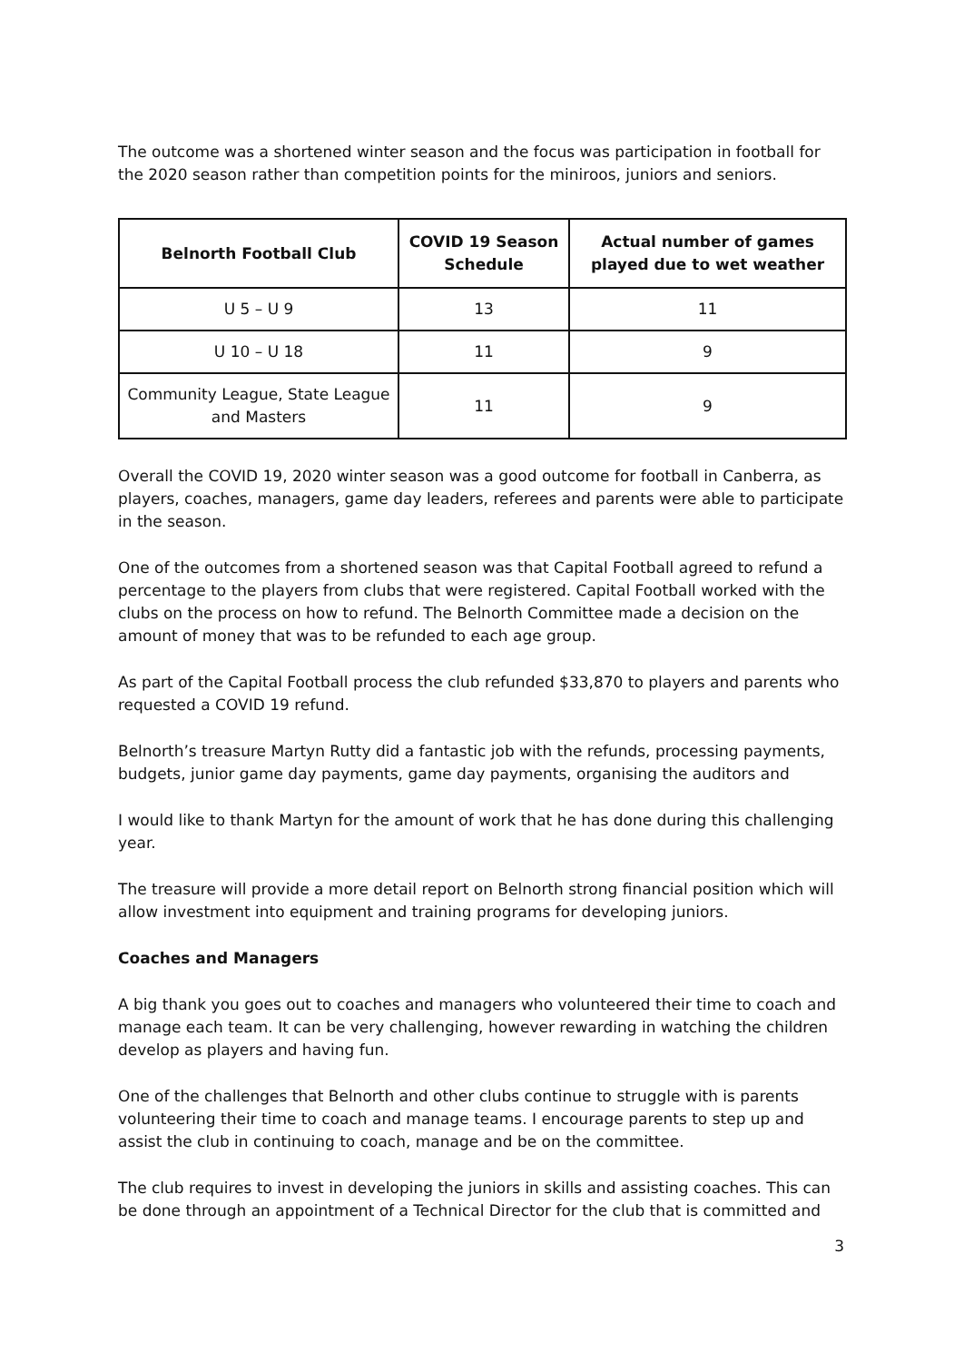The outcome was a shortened winter season and the focus was participation in football for the 2020 season rather than competition points for the miniroos, juniors and seniors.
| Belnorth Football Club | COVID 19 Season Schedule | Actual number of games played due to wet weather |
| --- | --- | --- |
| U 5 – U 9 | 13 | 11 |
| U 10 – U 18 | 11 | 9 |
| Community League, State League and Masters | 11 | 9 |
Overall the COVID 19, 2020 winter season was a good outcome for football in Canberra, as players, coaches, managers, game day leaders, referees and parents were able to participate in the season.
One of the outcomes from a shortened season was that Capital Football agreed to refund a percentage to the players from clubs that were registered. Capital Football worked with the clubs on the process on how to refund. The Belnorth Committee made a decision on the amount of money that was to be refunded to each age group.
As part of the Capital Football process the club refunded $33,870 to players and parents who requested a COVID 19 refund.
Belnorth’s treasure Martyn Rutty did a fantastic job with the refunds, processing payments, budgets, junior game day payments, game day payments, organising the auditors and
I would like to thank Martyn for the amount of work that he has done during this challenging year.
The treasure will provide a more detail report on Belnorth strong financial position which will allow investment into equipment and training programs for developing juniors.
Coaches and Managers
A big thank you goes out to coaches and managers who volunteered their time to coach and manage each team. It can be very challenging, however rewarding in watching the children develop as players and having fun.
One of the challenges that Belnorth and other clubs continue to struggle with is parents volunteering their time to coach and manage teams. I encourage parents to step up and assist the club in continuing to coach, manage and be on the committee.
The club requires to invest in developing the juniors in skills and assisting coaches. This can be done through an appointment of a Technical Director for the club that is committed and
3